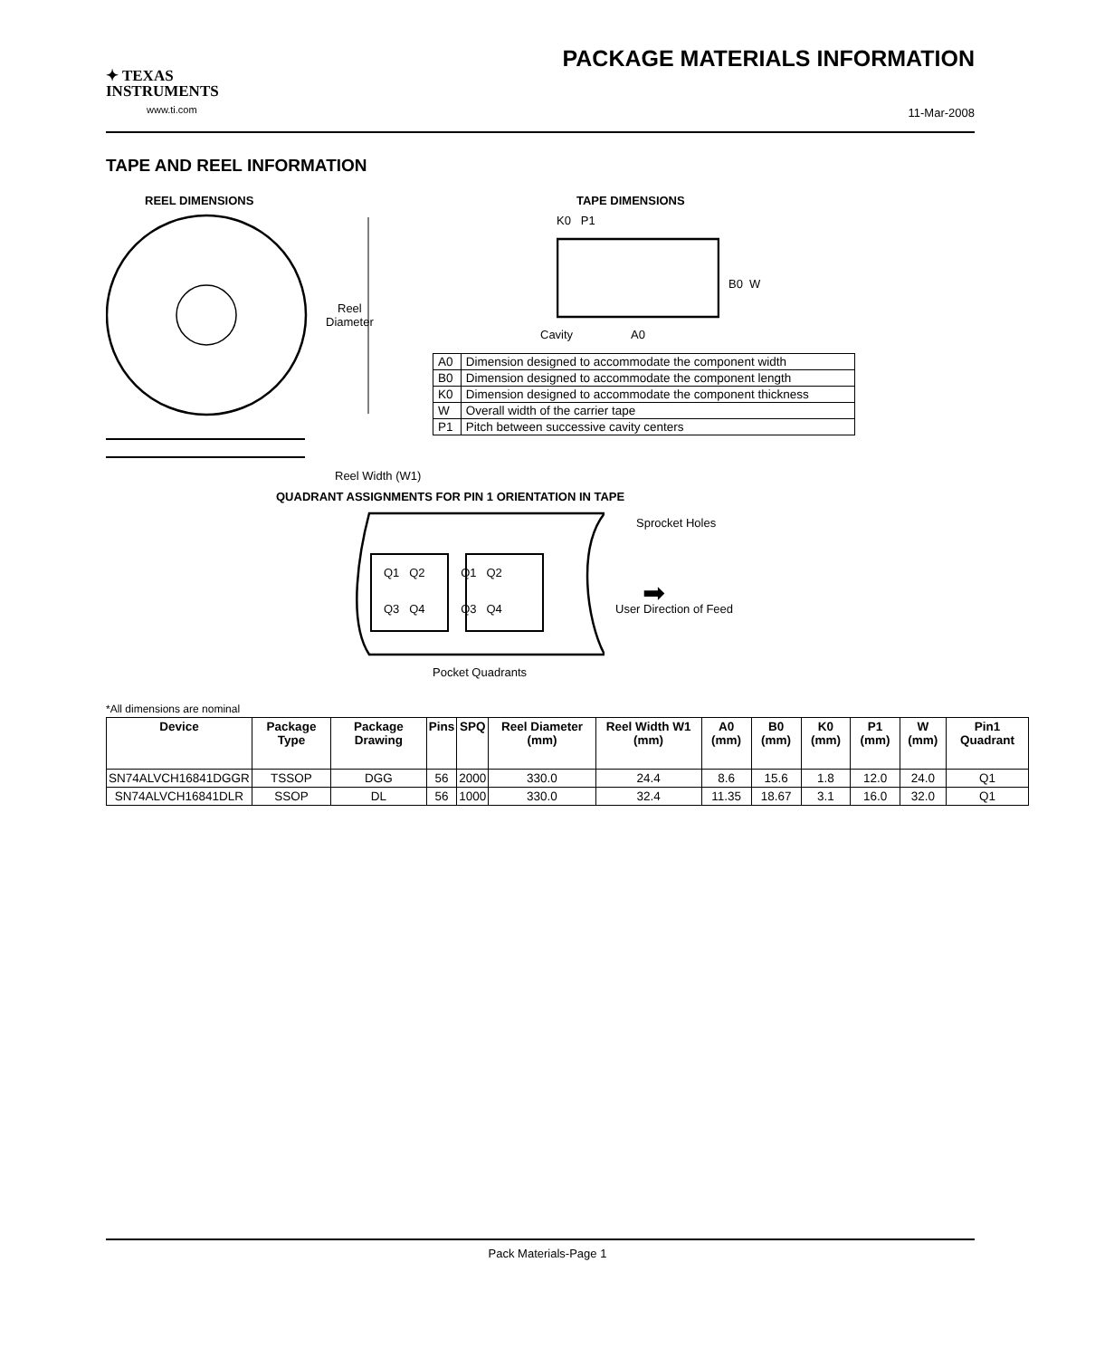✦ TEXAS
INSTRUMENTS
www.ti.com
PACKAGE MATERIALS INFORMATION
11-Mar-2008
TAPE AND REEL INFORMATION
REEL DIMENSIONS TAPE DIMENSIONS
Reel
Diameter
Reel Width (W1)
K0 P1
B0 W
Cavity A0
| A0 | Dimension designed to accommodate the component width |
| B0 | Dimension designed to accommodate the component length |
| K0 | Dimension designed to accommodate the component thickness |
| W | Overall width of the carrier tape |
| P1 | Pitch between successive cavity centers |
QUADRANT ASSIGNMENTS FOR PIN 1 ORIENTATION IN TAPE
Q1 Q2 Q1 Q2
Q3 Q4 Q3 Q4
Sprocket Holes
➡
User Direction of Feed
Pocket Quadrants
*All dimensions are nominal
| Device | Package Type | Package Drawing | Pins | SPQ | Reel Diameter (mm) | Reel Width W1 (mm) | A0 (mm) | B0 (mm) | K0 (mm) | P1 (mm) | W (mm) | Pin1 Quadrant |
| --- | --- | --- | --- | --- | --- | --- | --- | --- | --- | --- | --- | --- |
| SN74ALVCH16841DGGR | TSSOP | DGG | 56 | 2000 | 330.0 | 24.4 | 8.6 | 15.6 | 1.8 | 12.0 | 24.0 | Q1 |
| SN74ALVCH16841DLR | SSOP | DL | 56 | 1000 | 330.0 | 32.4 | 11.35 | 18.67 | 3.1 | 16.0 | 32.0 | Q1 |
Pack Materials-Page 1